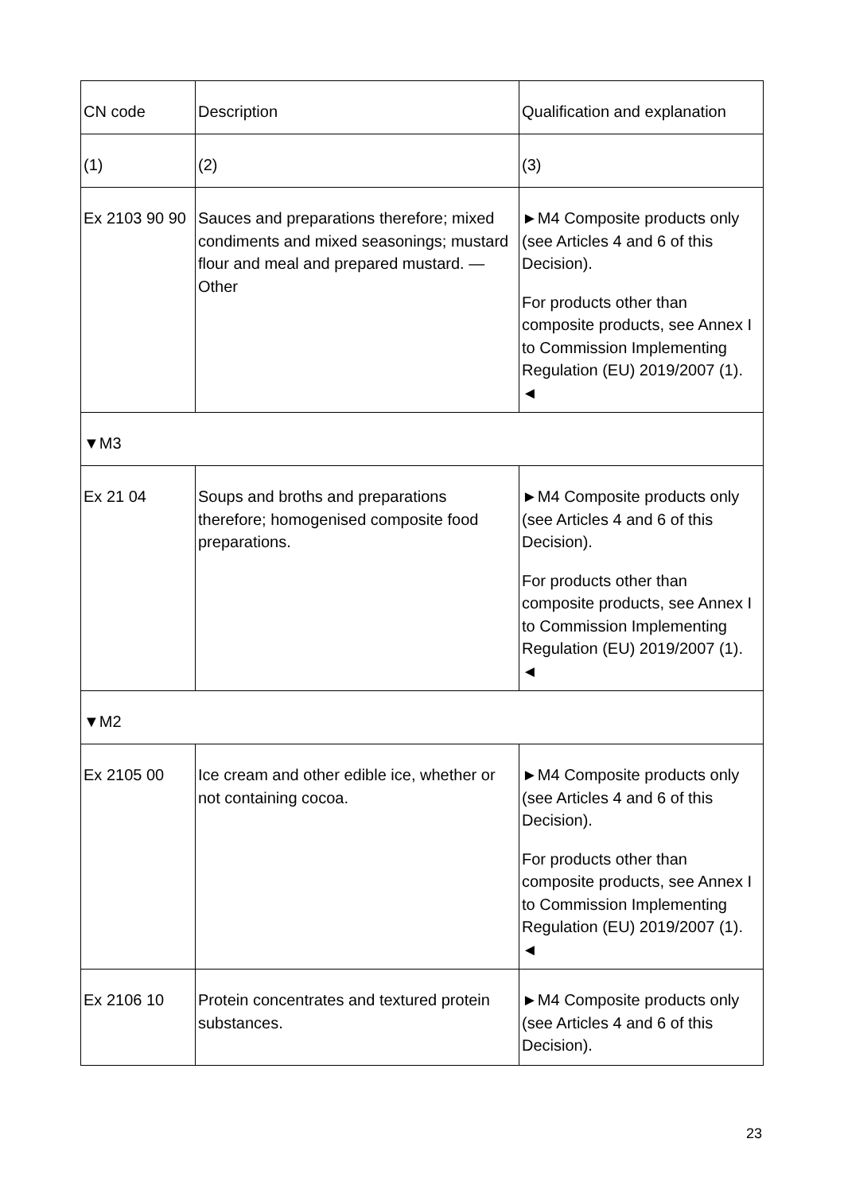| CN code | Description | Qualification and explanation |
| (1) | (2) | (3) |
| Ex 2103 90 90 | Sauces and preparations therefore; mixed condiments and mixed seasonings; mustard flour and meal and prepared mustard. — Other | ►M4 Composite products only (see Articles 4 and 6 of this Decision). For products other than composite products, see Annex I to Commission Implementing Regulation (EU) 2019/2007 (1). ◄ |
| ▼M3 | | |
| Ex 21 04 | Soups and broths and preparations therefore; homogenised composite food preparations. | ►M4 Composite products only (see Articles 4 and 6 of this Decision). For products other than composite products, see Annex I to Commission Implementing Regulation (EU) 2019/2007 (1). ◄ |
| ▼M2 | | |
| Ex 2105 00 | Ice cream and other edible ice, whether or not containing cocoa. | ►M4 Composite products only (see Articles 4 and 6 of this Decision). For products other than composite products, see Annex I to Commission Implementing Regulation (EU) 2019/2007 (1). ◄ |
| Ex 2106 10 | Protein concentrates and textured protein substances. | ►M4 Composite products only (see Articles 4 and 6 of this Decision). |
23